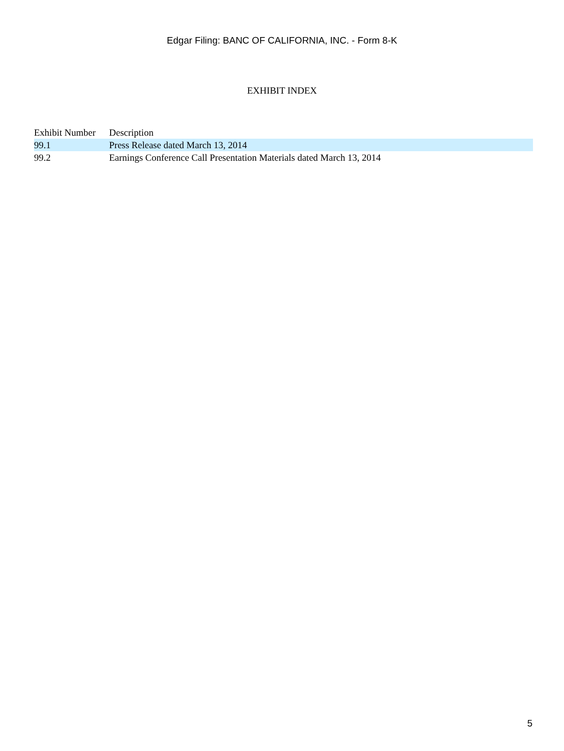Edgar Filing: BANC OF CALIFORNIA, INC. - Form 8-K
EXHIBIT INDEX
| Exhibit Number | Description |
| --- | --- |
| 99.1 | Press Release dated March 13, 2014 |
| 99.2 | Earnings Conference Call Presentation Materials dated March 13, 2014 |
5